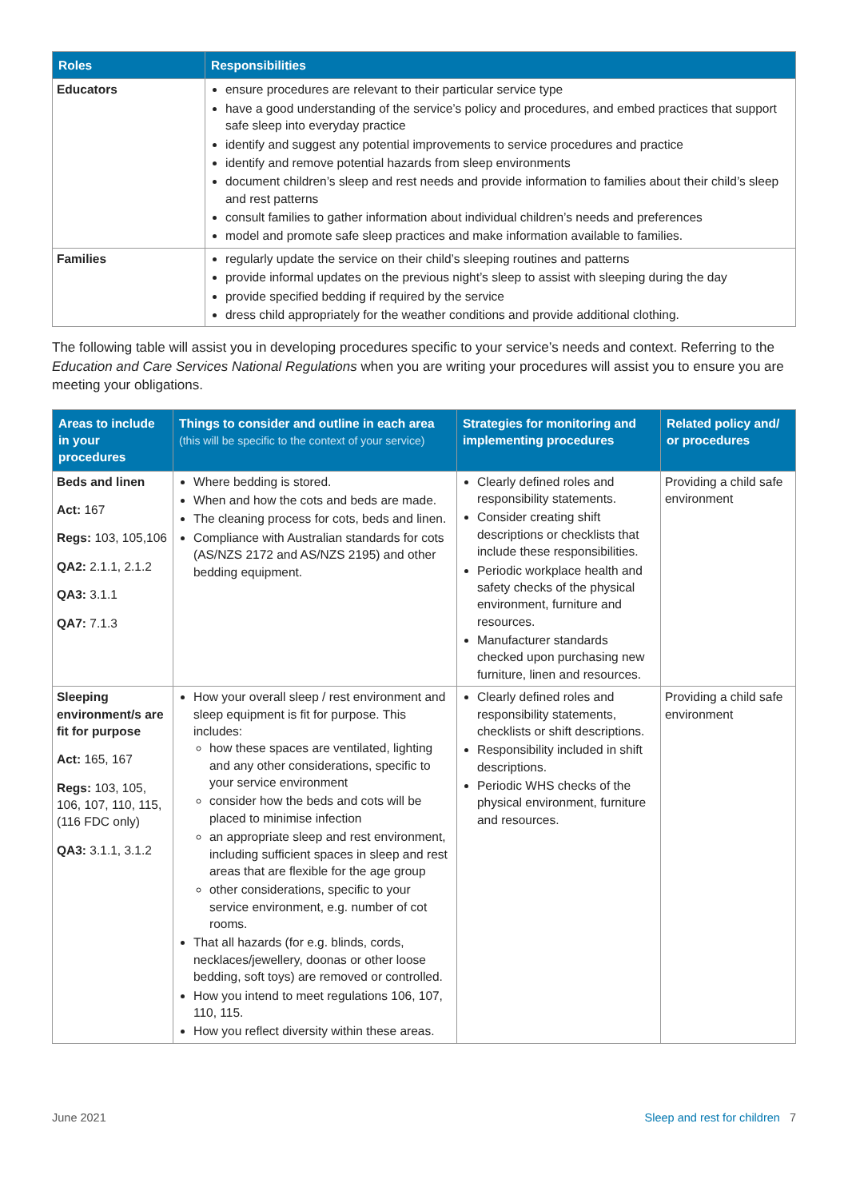| Roles | Responsibilities |
| --- | --- |
| Educators | ensure procedures are relevant to their particular service type have a good understanding of the service’s policy and procedures, and embed practices that support safe sleep into everyday practice identify and suggest any potential improvements to service procedures and practice identify and remove potential hazards from sleep environments document children’s sleep and rest needs and provide information to families about their child’s sleep and rest patterns consult families to gather information about individual children’s needs and preferences model and promote safe sleep practices and make information available to families. |
| Families | regularly update the service on their child’s sleeping routines and patterns provide informal updates on the previous night’s sleep to assist with sleeping during the day provide specified bedding if required by the service dress child appropriately for the weather conditions and provide additional clothing. |
The following table will assist you in developing procedures specific to your service’s needs and context. Referring to the Education and Care Services National Regulations when you are writing your procedures will assist you to ensure you are meeting your obligations.
| Areas to include in your procedures | Things to consider and outline in each area (this will be specific to the context of your service) | Strategies for monitoring and implementing procedures | Related policy and/ or procedures |
| --- | --- | --- | --- |
| Beds and linen Act: 167 Regs: 103, 105,106 QA2: 2.1.1, 2.1.2 QA3: 3.1.1 QA7: 7.1.3 | Where bedding is stored. When and how the cots and beds are made. The cleaning process for cots, beds and linen. Compliance with Australian standards for cots (AS/NZS 2172 and AS/NZS 2195) and other bedding equipment. | Clearly defined roles and responsibility statements. Consider creating shift descriptions or checklists that include these responsibilities. Periodic workplace health and safety checks of the physical environment, furniture and resources. Manufacturer standards checked upon purchasing new furniture, linen and resources. | Providing a child safe environment |
| Sleeping environment/s are fit for purpose Act: 165, 167 Regs: 103, 105, 106, 107, 110, 115, (116 FDC only) QA3: 3.1.1, 3.1.2 | How your overall sleep / rest environment and sleep equipment is fit for purpose. This includes: how these spaces are ventilated, lighting and any other considerations, specific to your service environment consider how the beds and cots will be placed to minimise infection an appropriate sleep and rest environment, including sufficient spaces in sleep and rest areas that are flexible for the age group other considerations, specific to your service environment, e.g. number of cot rooms. That all hazards (for e.g. blinds, cords, necklaces/jewellery, doonas or other loose bedding, soft toys) are removed or controlled. How you intend to meet regulations 106, 107, 110, 115. How you reflect diversity within these areas. | Clearly defined roles and responsibility statements, checklists or shift descriptions. Responsibility included in shift descriptions. Periodic WHS checks of the physical environment, furniture and resources. | Providing a child safe environment |
June 2021 Sleep and rest for children 7